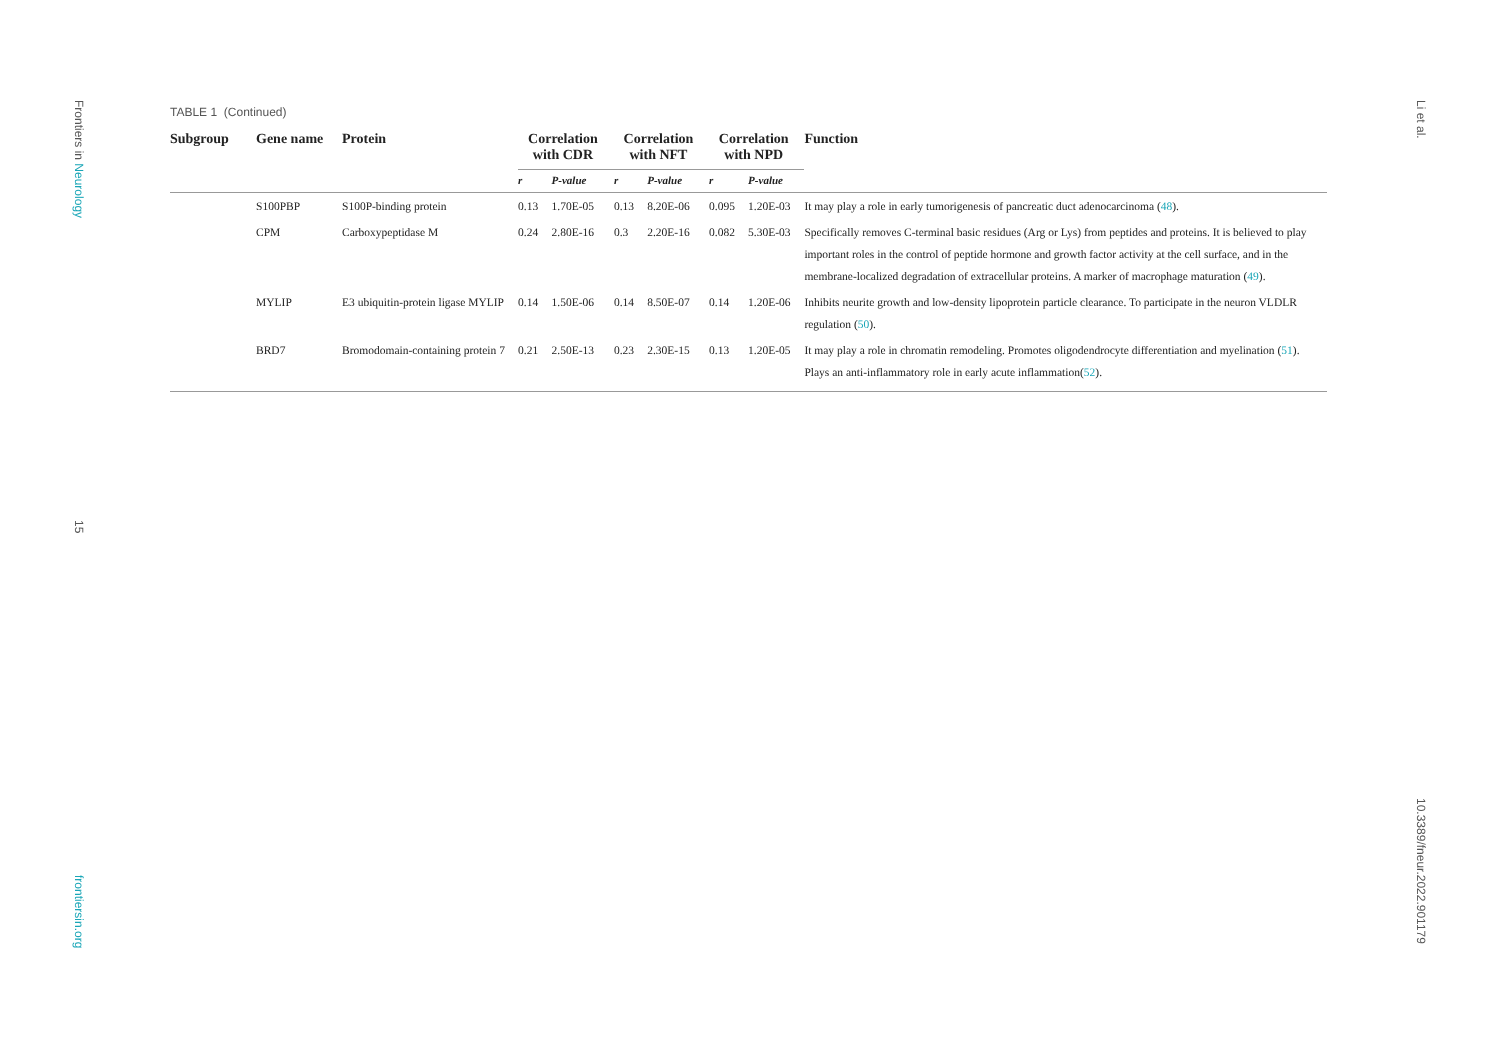Frontiers in Neurology
15
frontiersin.org
Li et al.
10.3389/fneur.2022.901179
TABLE 1 (Continued)
| Subgroup | Gene name | Protein | Correlation with CDR | | Correlation with NFT | | Correlation with NPD | | Function |
| --- | --- | --- | --- | --- | --- | --- | --- | --- | --- |
| | | | r | P -value | r | P -value | r | P -value | |
| | S100PBP | S100P-binding protein | 0.13 | 1.70E-05 | 0.13 | 8.20E-06 | 0.095 | 1.20E-03 | It may play a role in early tumorigenesis of pancreatic duct adenocarcinoma ( 48 ). |
| | CPM | Carboxypeptidase M | 0.24 | 2.80E-16 | 0.3 | 2.20E-16 | 0.082 | 5.30E-03 | Specifically removes C-terminal basic residues (Arg or Lys) from peptides and proteins. It is believed to play important roles in the control of peptide hormone and growth factor activity at the cell surface, and in the membrane-localized degradation of extracellular proteins. A marker of macrophage maturation ( 49 ). |
| | MYLIP | E3 ubiquitin-protein ligase MYLIP | 0.14 | 1.50E-06 | 0.14 | 8.50E-07 | 0.14 | 1.20E-06 | Inhibits neurite growth and low-density lipoprotein particle clearance. To participate in the neuron VLDLR regulation ( 50 ). |
| | BRD7 | Bromodomain-containing protein 7 | 0.21 | 2.50E-13 | 0.23 | 2.30E-15 | 0.13 | 1.20E-05 | It may play a role in chromatin remodeling. Promotes oligodendrocyte differentiation and myelination ( 51 ). Plays an anti-inflammatory role in early acute inflammation( 52 ). |